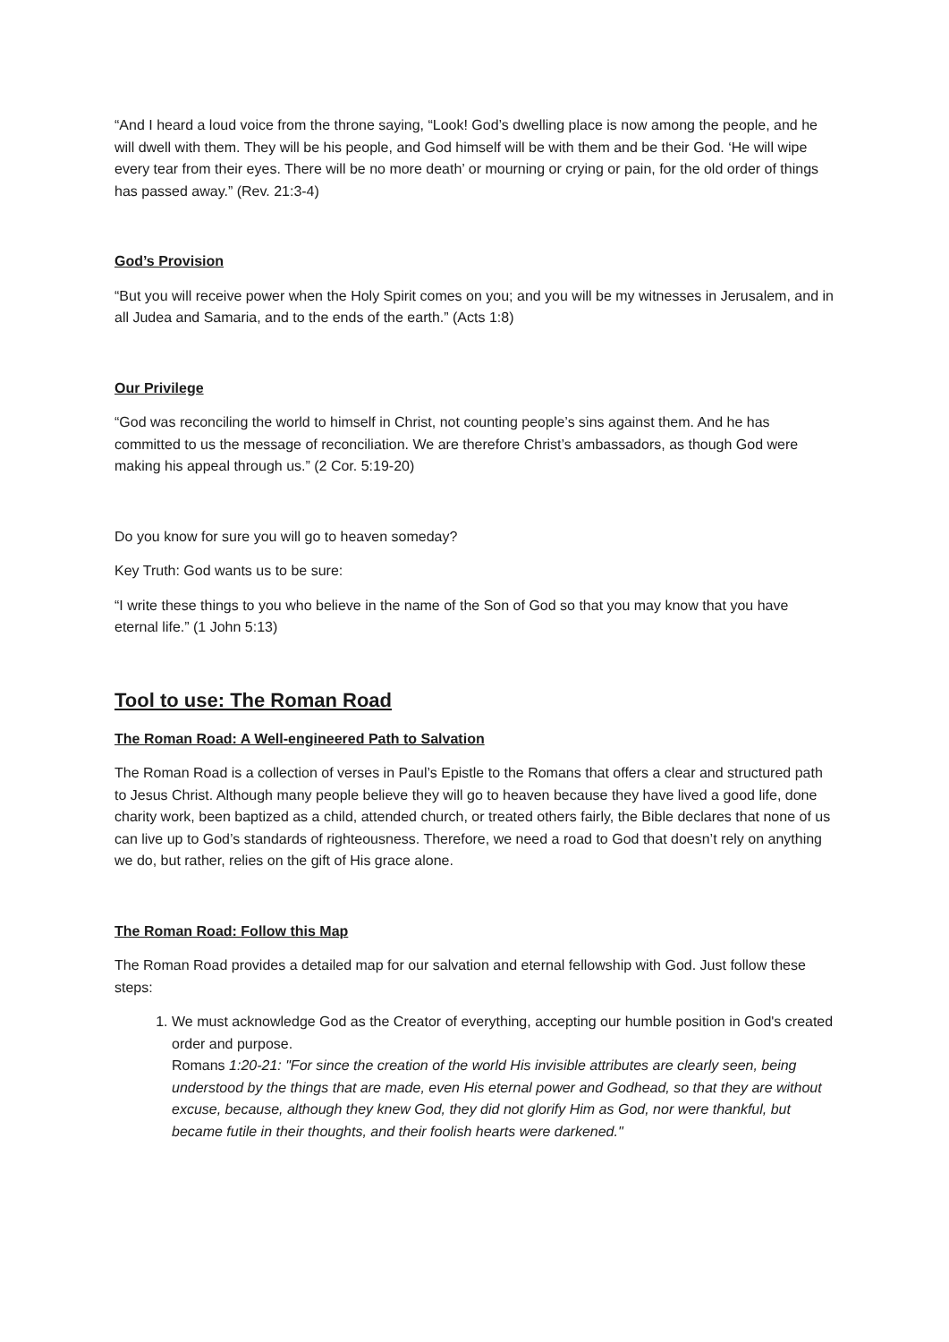“And I heard a loud voice from the throne saying, “Look! God’s dwelling place is now among the people, and he will dwell with them. They will be his people, and God himself will be with them and be their God. ‘He will wipe every tear from their eyes. There will be no more death’ or mourning or crying or pain, for the old order of things has passed away.” (Rev. 21:3-4)
God’s Provision
“But you will receive power when the Holy Spirit comes on you; and you will be my witnesses in Jerusalem, and in all Judea and Samaria, and to the ends of the earth.” (Acts 1:8)
Our Privilege
“God was reconciling the world to himself in Christ, not counting people’s sins against them. And he has committed to us the message of reconciliation. We are therefore Christ’s ambassadors, as though God were making his appeal through us.” (2 Cor. 5:19-20)
Do you know for sure you will go to heaven someday?
Key Truth: God wants us to be sure:
“I write these things to you who believe in the name of the Son of God so that you may know that you have eternal life.” (1 John 5:13)
Tool to use: The Roman Road
The Roman Road: A Well-engineered Path to Salvation
The Roman Road is a collection of verses in Paul’s Epistle to the Romans that offers a clear and structured path to Jesus Christ. Although many people believe they will go to heaven because they have lived a good life, done charity work, been baptized as a child, attended church, or treated others fairly, the Bible declares that none of us can live up to God’s standards of righteousness. Therefore, we need a road to God that doesn’t rely on anything we do, but rather, relies on the gift of His grace alone.
The Roman Road: Follow this Map
The Roman Road provides a detailed map for our salvation and eternal fellowship with God. Just follow these steps:
1. We must acknowledge God as the Creator of everything, accepting our humble position in God's created order and purpose.
Romans 1:20-21: "For since the creation of the world His invisible attributes are clearly seen, being understood by the things that are made, even His eternal power and Godhead, so that they are without excuse, because, although they knew God, they did not glorify Him as God, nor were thankful, but became futile in their thoughts, and their foolish hearts were darkened."